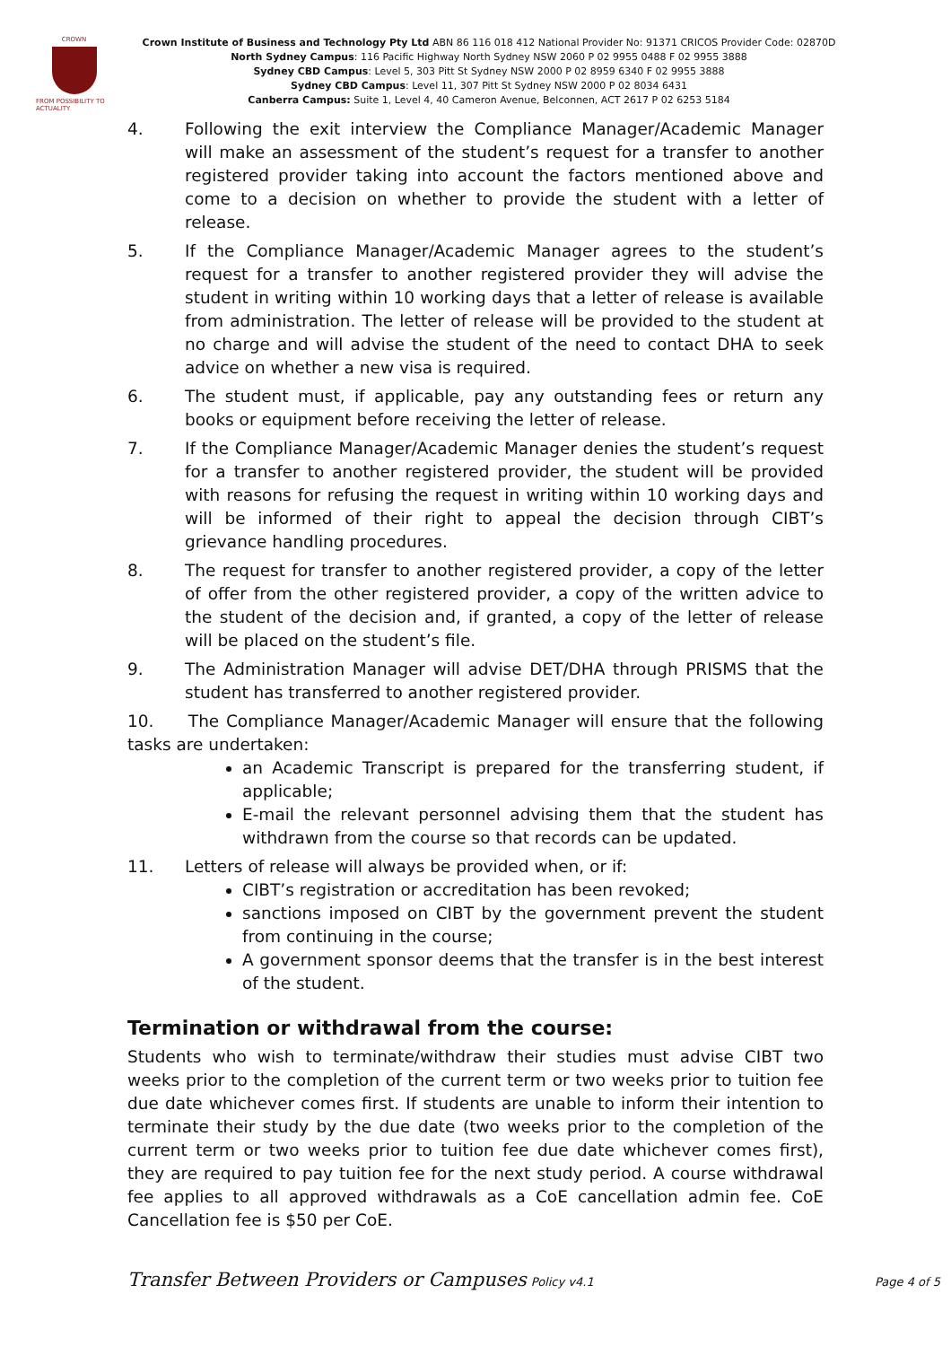CROWN
FROM POSSIBILITY TO ACTUALITY
Crown Institute of Business and Technology Pty Ltd ABN 86 116 018 412 National Provider No: 91371 CRICOS Provider Code: 02870D
North Sydney Campus: 116 Pacific Highway North Sydney NSW 2060 P 02 9955 0488 F 02 9955 3888
Sydney CBD Campus: Level 5, 303 Pitt St Sydney NSW 2000 P 02 8959 6340 F 02 9955 3888
Sydney CBD Campus: Level 11, 307 Pitt St Sydney NSW 2000 P 02 8034 6431
Canberra Campus: Suite 1, Level 4, 40 Cameron Avenue, Belconnen, ACT 2617 P 02 6253 5184
4. Following the exit interview the Compliance Manager/Academic Manager will make an assessment of the student’s request for a transfer to another registered provider taking into account the factors mentioned above and come to a decision on whether to provide the student with a letter of release.
5. If the Compliance Manager/Academic Manager agrees to the student’s request for a transfer to another registered provider they will advise the student in writing within 10 working days that a letter of release is available from administration. The letter of release will be provided to the student at no charge and will advise the student of the need to contact DHA to seek advice on whether a new visa is required.
6. The student must, if applicable, pay any outstanding fees or return any books or equipment before receiving the letter of release.
7. If the Compliance Manager/Academic Manager denies the student’s request for a transfer to another registered provider, the student will be provided with reasons for refusing the request in writing within 10 working days and will be informed of their right to appeal the decision through CIBT’s grievance handling procedures.
8. The request for transfer to another registered provider, a copy of the letter of offer from the other registered provider, a copy of the written advice to the student of the decision and, if granted, a copy of the letter of release will be placed on the student’s file.
9. The Administration Manager will advise DET/DHA through PRISMS that the student has transferred to another registered provider.
10. The Compliance Manager/Academic Manager will ensure that the following tasks are undertaken:
an Academic Transcript is prepared for the transferring student, if applicable;
E-mail the relevant personnel advising them that the student has withdrawn from the course so that records can be updated.
11. Letters of release will always be provided when, or if:
CIBT’s registration or accreditation has been revoked;
sanctions imposed on CIBT by the government prevent the student from continuing in the course;
A government sponsor deems that the transfer is in the best interest of the student.
Termination or withdrawal from the course:
Students who wish to terminate/withdraw their studies must advise CIBT two weeks prior to the completion of the current term or two weeks prior to tuition fee due date whichever comes first. If students are unable to inform their intention to terminate their study by the due date (two weeks prior to the completion of the current term or two weeks prior to tuition fee due date whichever comes first), they are required to pay tuition fee for the next study period. A course withdrawal fee applies to all approved withdrawals as a CoE cancellation admin fee. CoE Cancellation fee is $50 per CoE.
Transfer Between Providers or Campuses Policy v4.1 Page 4 of 5